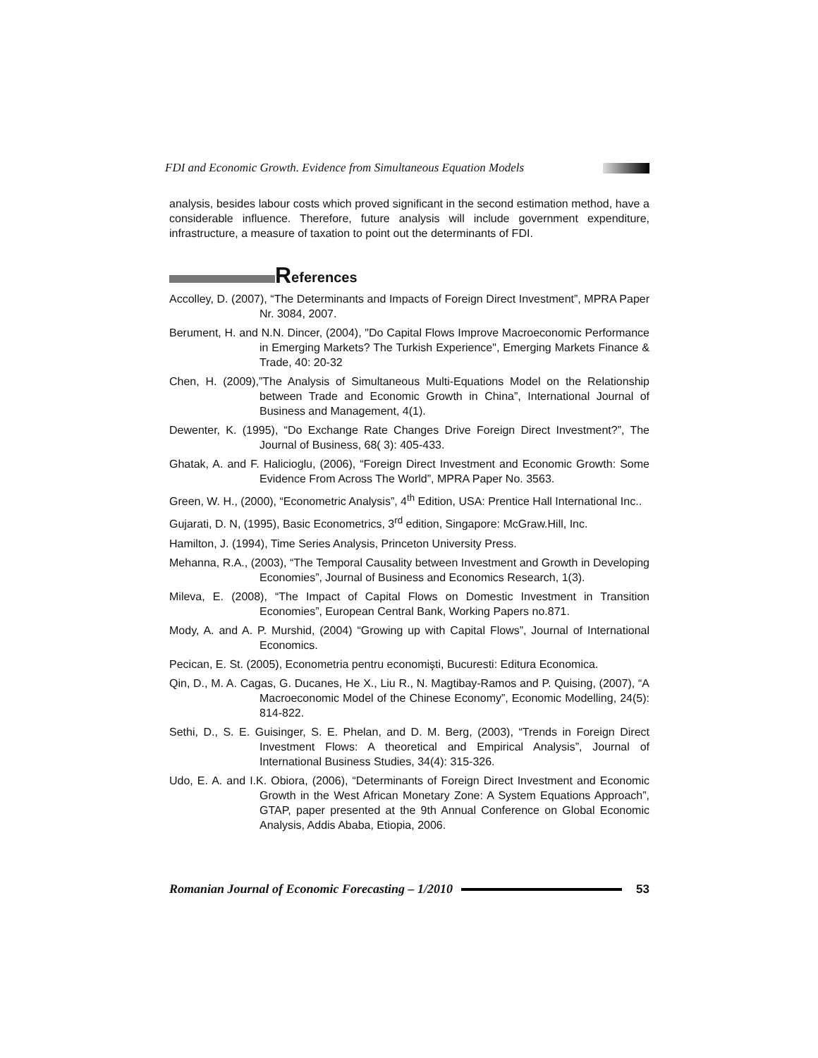FDI and Economic Growth. Evidence from Simultaneous Equation Models
analysis, besides labour costs which proved significant in the second estimation method, have a considerable influence. Therefore, future analysis will include government expenditure, infrastructure, a measure of taxation to point out the determinants of FDI.
References
Accolley, D. (2007), “The Determinants and Impacts of Foreign Direct Investment”, MPRA Paper Nr. 3084, 2007.
Berument, H. and N.N. Dincer, (2004), "Do Capital Flows Improve Macroeconomic Performance in Emerging Markets? The Turkish Experience", Emerging Markets Finance & Trade, 40: 20-32
Chen, H. (2009),”The Analysis of Simultaneous Multi-Equations Model on the Relationship between Trade and Economic Growth in China”, International Journal of Business and Management, 4(1).
Dewenter, K. (1995), “Do Exchange Rate Changes Drive Foreign Direct Investment?”, The Journal of Business, 68( 3): 405-433.
Ghatak, A. and F. Halicioglu, (2006), “Foreign Direct Investment and Economic Growth: Some Evidence From Across The World”, MPRA Paper No. 3563.
Green, W. H., (2000), “Econometric Analysis”, 4<sup>th</sup> Edition, USA: Prentice Hall International Inc..
Gujarati, D. N, (1995), Basic Econometrics, 3<sup>rd</sup> edition, Singapore: McGraw.Hill, Inc.
Hamilton, J. (1994), Time Series Analysis, Princeton University Press.
Mehanna, R.A., (2003), “The Temporal Causality between Investment and Growth in Developing Economies”, Journal of Business and Economics Research, 1(3).
Mileva, E. (2008), “The Impact of Capital Flows on Domestic Investment in Transition Economies”, European Central Bank, Working Papers no.871.
Mody, A. and A. P. Murshid, (2004) “Growing up with Capital Flows”, Journal of International Economics.
Pecican, E. St. (2005), Econometria pentru economişti, Bucuresti: Editura Economica.
Qin, D., M. A. Cagas, G. Ducanes, He X., Liu R., N. Magtibay-Ramos and P. Quising, (2007), “A Macroeconomic Model of the Chinese Economy”, Economic Modelling, 24(5): 814-822.
Sethi, D., S. E. Guisinger, S. E. Phelan, and D. M. Berg, (2003), “Trends in Foreign Direct Investment Flows: A theoretical and Empirical Analysis”, Journal of International Business Studies, 34(4): 315-326.
Udo, E. A. and I.K. Obiora, (2006), “Determinants of Foreign Direct Investment and Economic Growth in the West African Monetary Zone: A System Equations Approach”, GTAP, paper presented at the 9th Annual Conference on Global Economic Analysis, Addis Ababa, Etiopia, 2006.
Romanian Journal of Economic Forecasting – 1/2010 53